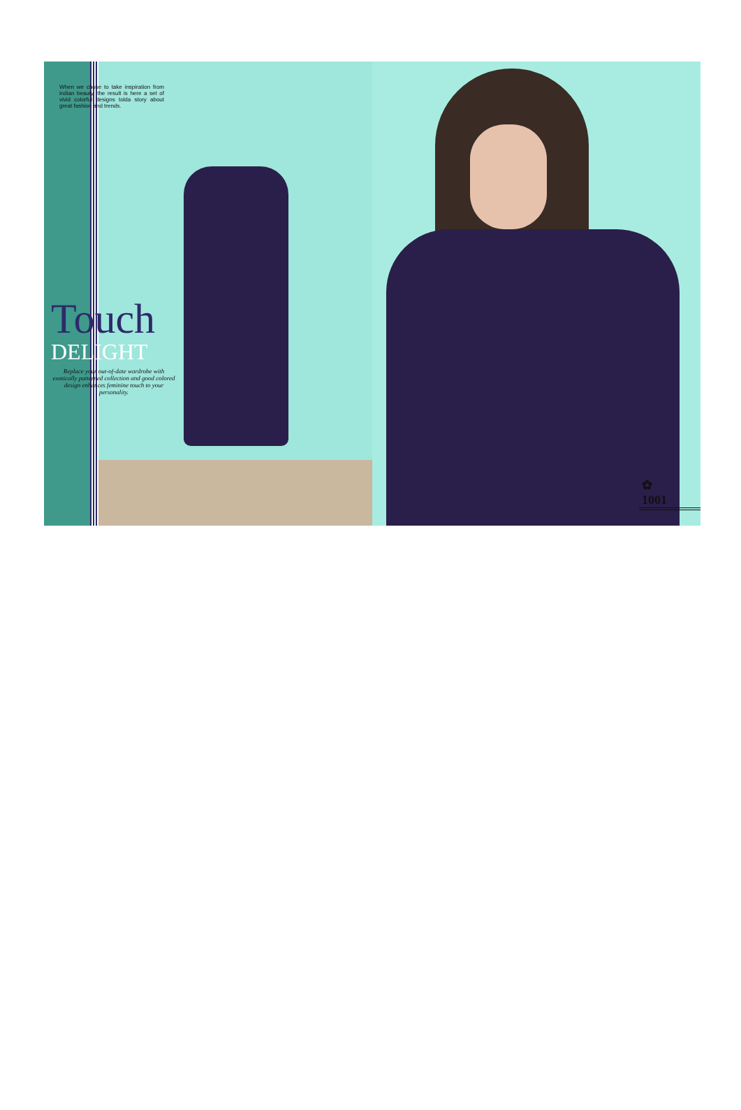When we chose to take inspiration from indian beauty, the result is here a set of vivid colorful designs tolda story about great fashion and trends.
Touch
DELIGHT
Replace your out-of-date wardrobe with exotically patterned collection and good colored design enhances feminine touch to your personality.
✿
1001